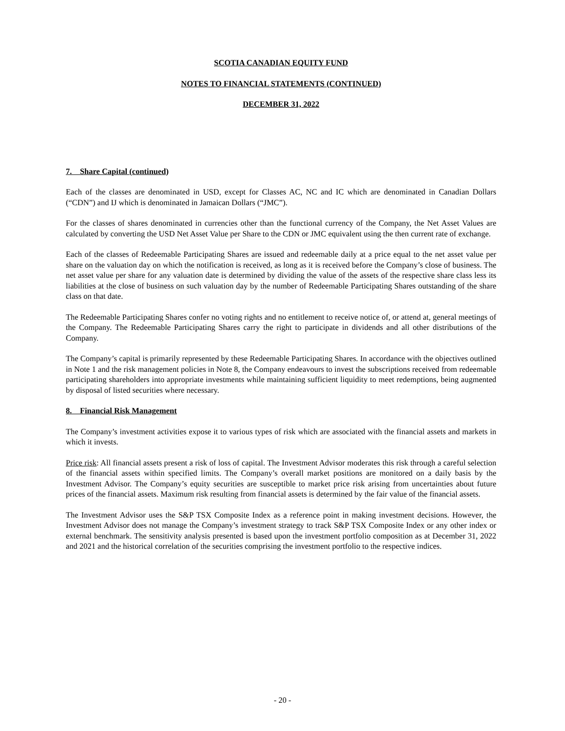SCOTIA CANADIAN EQUITY FUND
NOTES TO FINANCIAL STATEMENTS (CONTINUED)
DECEMBER 31, 2022
7. Share Capital (continued)
Each of the classes are denominated in USD, except for Classes AC, NC and IC which are denominated in Canadian Dollars (“CDN”) and IJ which is denominated in Jamaican Dollars (“JMC”).
For the classes of shares denominated in currencies other than the functional currency of the Company, the Net Asset Values are calculated by converting the USD Net Asset Value per Share to the CDN or JMC equivalent using the then current rate of exchange.
Each of the classes of Redeemable Participating Shares are issued and redeemable daily at a price equal to the net asset value per share on the valuation day on which the notification is received, as long as it is received before the Company’s close of business. The net asset value per share for any valuation date is determined by dividing the value of the assets of the respective share class less its liabilities at the close of business on such valuation day by the number of Redeemable Participating Shares outstanding of the share class on that date.
The Redeemable Participating Shares confer no voting rights and no entitlement to receive notice of, or attend at, general meetings of the Company. The Redeemable Participating Shares carry the right to participate in dividends and all other distributions of the Company.
The Company’s capital is primarily represented by these Redeemable Participating Shares. In accordance with the objectives outlined in Note 1 and the risk management policies in Note 8, the Company endeavours to invest the subscriptions received from redeemable participating shareholders into appropriate investments while maintaining sufficient liquidity to meet redemptions, being augmented by disposal of listed securities where necessary.
8. Financial Risk Management
The Company’s investment activities expose it to various types of risk which are associated with the financial assets and markets in which it invests.
Price risk: All financial assets present a risk of loss of capital. The Investment Advisor moderates this risk through a careful selection of the financial assets within specified limits. The Company’s overall market positions are monitored on a daily basis by the Investment Advisor. The Company’s equity securities are susceptible to market price risk arising from uncertainties about future prices of the financial assets. Maximum risk resulting from financial assets is determined by the fair value of the financial assets.
The Investment Advisor uses the S&P TSX Composite Index as a reference point in making investment decisions. However, the Investment Advisor does not manage the Company’s investment strategy to track S&P TSX Composite Index or any other index or external benchmark. The sensitivity analysis presented is based upon the investment portfolio composition as at December 31, 2022 and 2021 and the historical correlation of the securities comprising the investment portfolio to the respective indices.
- 20 -